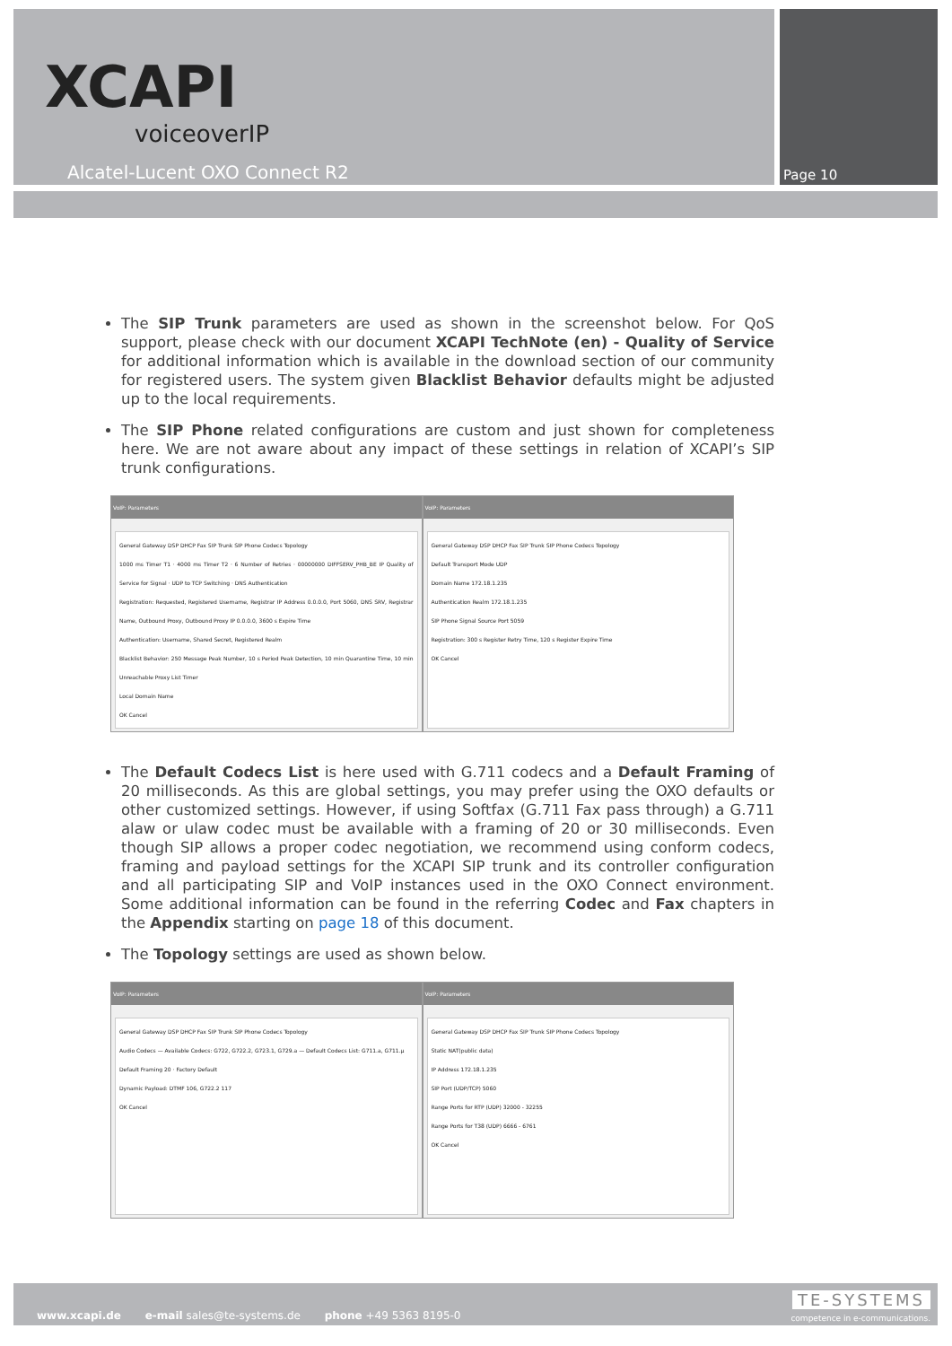Page 10
XCAPI
voiceoverIP
Alcatel-Lucent OXO Connect R2
The SIP Trunk parameters are used as shown in the screenshot below. For QoS support, please check with our document XCAPI TechNote (en) - Quality of Service for additional information which is available in the download section of our community for registered users. The system given Blacklist Behavior defaults might be adjusted up to the local requirements.
The SIP Phone related configurations are custom and just shown for completeness here. We are not aware about any impact of these settings in relation of XCAPI’s SIP trunk configurations.
VoIP: Parameters
General Gateway DSP DHCP Fax SIP Trunk SIP Phone Codecs Topology
1000 ms Timer T1 · 4000 ms Timer T2 · 6 Number of Retries · 00000000 DIFFSERV_PHB_BE IP Quality of Service for Signal · UDP to TCP Switching · DNS Authentication
Registration: Requested, Registered Username, Registrar IP Address 0.0.0.0, Port 5060, DNS SRV, Registrar Name, Outbound Proxy, Outbound Proxy IP 0.0.0.0, 3600 s Expire Time
Authentication: Username, Shared Secret, Registered Realm
Blacklist Behavior: 250 Message Peak Number, 10 s Period Peak Detection, 10 min Quarantine Time, 10 min Unreachable Proxy List Timer
Local Domain Name
OK Cancel
VoIP: Parameters
General Gateway DSP DHCP Fax SIP Trunk SIP Phone Codecs Topology
Default Transport Mode UDP
Domain Name 172.18.1.235
Authentication Realm 172.18.1.235
SIP Phone Signal Source Port 5059
Registration: 300 s Register Retry Time, 120 s Register Expire Time
OK Cancel
The Default Codecs List is here used with G.711 codecs and a Default Framing of 20 milliseconds. As this are global settings, you may prefer using the OXO defaults or other customized settings. However, if using Softfax (G.711 Fax pass through) a G.711 alaw or ulaw codec must be available with a framing of 20 or 30 milliseconds. Even though SIP allows a proper codec negotiation, we recommend using conform codecs, framing and payload settings for the XCAPI SIP trunk and its controller configuration and all participating SIP and VoIP instances used in the OXO Connect environment. Some additional information can be found in the referring Codec and Fax chapters in the Appendix starting on page 18 of this document.
The Topology settings are used as shown below.
VoIP: Parameters
General Gateway DSP DHCP Fax SIP Trunk SIP Phone Codecs Topology
Audio Codecs — Available Codecs: G722, G722.2, G723.1, G729.a — Default Codecs List: G711.a, G711.μ
Default Framing 20 · Factory Default
Dynamic Payload: DTMF 106, G722.2 117
OK Cancel
VoIP: Parameters
General Gateway DSP DHCP Fax SIP Trunk SIP Phone Codecs Topology
Static NAT(public data)
IP Address 172.18.1.235
SIP Port (UDP/TCP) 5060
Range Ports for RTP (UDP) 32000 - 32255
Range Ports for T38 (UDP) 6666 - 6761
OK Cancel
www.xcapi.de e-mail sales@te-systems.de phone +49 5363 8195-0
TE-SYSTEMS
competence in e-communications.